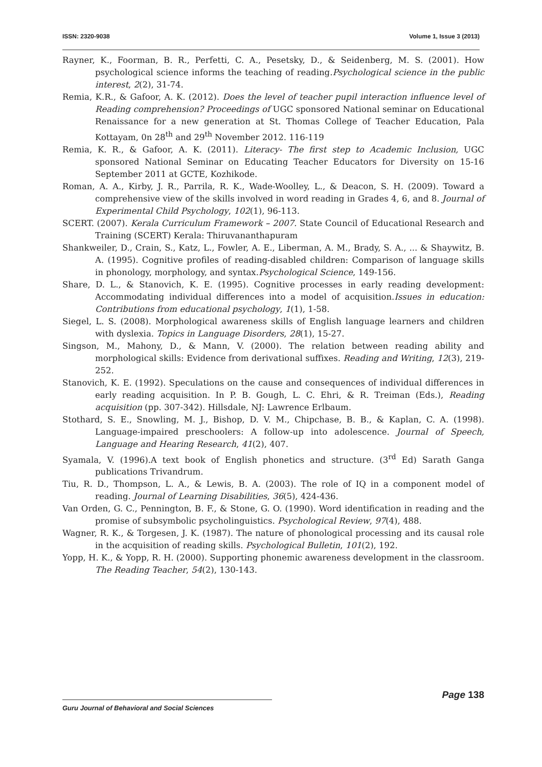ISSN: 2320-9038 Volume 1, Issue 3 (2013)
Rayner, K., Foorman, B. R., Perfetti, C. A., Pesetsky, D., & Seidenberg, M. S. (2001). How psychological science informs the teaching of reading.Psychological science in the public interest, 2(2), 31-74.
Remia, K.R., & Gafoor, A. K. (2012). Does the level of teacher pupil interaction influence level of Reading comprehension? Proceedings of UGC sponsored National seminar on Educational Renaissance for a new generation at St. Thomas College of Teacher Education, Pala Kottayam, 0n 28<sup>th</sup> and 29<sup>th</sup> November 2012. 116-119
Remia, K. R., & Gafoor, A. K. (2011). Literacy- The first step to Academic Inclusion, UGC sponsored National Seminar on Educating Teacher Educators for Diversity on 15-16 September 2011 at GCTE, Kozhikode.
Roman, A. A., Kirby, J. R., Parrila, R. K., Wade-Woolley, L., & Deacon, S. H. (2009). Toward a comprehensive view of the skills involved in word reading in Grades 4, 6, and 8. Journal of Experimental Child Psychology, 102(1), 96-113.
SCERT. (2007). Kerala Curriculum Framework – 2007. State Council of Educational Research and Training (SCERT) Kerala: Thiruvananthapuram
Shankweiler, D., Crain, S., Katz, L., Fowler, A. E., Liberman, A. M., Brady, S. A., ... & Shaywitz, B. A. (1995). Cognitive profiles of reading-disabled children: Comparison of language skills in phonology, morphology, and syntax.Psychological Science, 149-156.
Share, D. L., & Stanovich, K. E. (1995). Cognitive processes in early reading development: Accommodating individual differences into a model of acquisition.Issues in education: Contributions from educational psychology, 1(1), 1-58.
Siegel, L. S. (2008). Morphological awareness skills of English language learners and children with dyslexia. Topics in Language Disorders, 28(1), 15-27.
Singson, M., Mahony, D., & Mann, V. (2000). The relation between reading ability and morphological skills: Evidence from derivational suffixes. Reading and Writing, 12(3), 219-252.
Stanovich, K. E. (1992). Speculations on the cause and consequences of individual differences in early reading acquisition. In P. B. Gough, L. C. Ehri, & R. Treiman (Eds.), Reading acquisition (pp. 307-342). Hillsdale, NJ: Lawrence Erlbaum.
Stothard, S. E., Snowling, M. J., Bishop, D. V. M., Chipchase, B. B., & Kaplan, C. A. (1998). Language-impaired preschoolers: A follow-up into adolescence. Journal of Speech, Language and Hearing Research, 41(2), 407.
Syamala, V. (1996).A text book of English phonetics and structure. (3<sup>rd</sup> Ed) Sarath Ganga publications Trivandrum.
Tiu, R. D., Thompson, L. A., & Lewis, B. A. (2003). The role of IQ in a component model of reading. Journal of Learning Disabilities, 36(5), 424-436.
Van Orden, G. C., Pennington, B. F., & Stone, G. O. (1990). Word identification in reading and the promise of subsymbolic psycholinguistics. Psychological Review, 97(4), 488.
Wagner, R. K., & Torgesen, J. K. (1987). The nature of phonological processing and its causal role in the acquisition of reading skills. Psychological Bulletin, 101(2), 192.
Yopp, H. K., & Yopp, R. H. (2000). Supporting phonemic awareness development in the classroom. The Reading Teacher, 54(2), 130-143.
Page 138
Guru Journal of Behavioral and Social Sciences